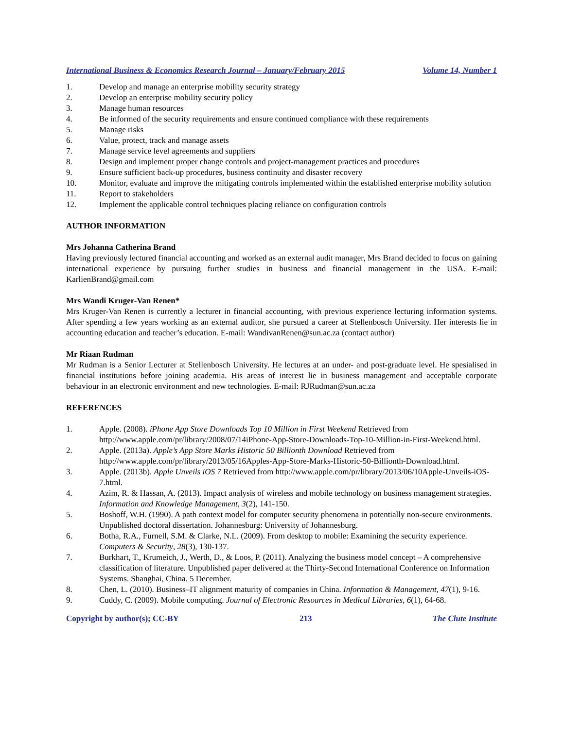International Business & Economics Research Journal – January/February 2015 Volume 14, Number 1
1. Develop and manage an enterprise mobility security strategy
2. Develop an enterprise mobility security policy
3. Manage human resources
4. Be informed of the security requirements and ensure continued compliance with these requirements
5. Manage risks
6. Value, protect, track and manage assets
7. Manage service level agreements and suppliers
8. Design and implement proper change controls and project-management practices and procedures
9. Ensure sufficient back-up procedures, business continuity and disaster recovery
10. Monitor, evaluate and improve the mitigating controls implemented within the established enterprise mobility solution
11. Report to stakeholders
12. Implement the applicable control techniques placing reliance on configuration controls
AUTHOR INFORMATION
Mrs Johanna Catherina Brand
Having previously lectured financial accounting and worked as an external audit manager, Mrs Brand decided to focus on gaining international experience by pursuing further studies in business and financial management in the USA. E-mail: KarlienBrand@gmail.com
Mrs Wandi Kruger-Van Renen*
Mrs Kruger-Van Renen is currently a lecturer in financial accounting, with previous experience lecturing information systems. After spending a few years working as an external auditor, she pursued a career at Stellenbosch University. Her interests lie in accounting education and teacher’s education. E-mail: WandivanRenen@sun.ac.za (contact author)
Mr Riaan Rudman
Mr Rudman is a Senior Lecturer at Stellenbosch University. He lectures at an under- and post-graduate level. He spesialised in financial institutions before joining academia. His areas of interest lie in business management and acceptable corporate behaviour in an electronic environment and new technologies. E-mail: RJRudman@sun.ac.za
REFERENCES
1. Apple. (2008). iPhone App Store Downloads Top 10 Million in First Weekend Retrieved from http://www.apple.com/pr/library/2008/07/14iPhone-App-Store-Downloads-Top-10-Million-in-First-Weekend.html.
2. Apple. (2013a). Apple’s App Store Marks Historic 50 Billionth Download Retrieved from http://www.apple.com/pr/library/2013/05/16Apples-App-Store-Marks-Historic-50-Billionth-Download.html.
3. Apple. (2013b). Apple Unveils iOS 7 Retrieved from http://www.apple.com/pr/library/2013/06/10Apple-Unveils-iOS-7.html.
4. Azim, R. & Hassan, A. (2013). Impact analysis of wireless and mobile technology on business management strategies. Information and Knowledge Management, 3(2), 141-150.
5. Boshoff, W.H. (1990). A path context model for computer security phenomena in potentially non-secure environments. Unpublished doctoral dissertation. Johannesburg: University of Johannesburg.
6. Botha, R.A., Furnell, S.M. & Clarke, N.L. (2009). From desktop to mobile: Examining the security experience. Computers & Security, 28(3), 130-137.
7. Burkhart, T., Krumeich, J., Werth, D., & Loos, P. (2011). Analyzing the business model concept – A comprehensive classification of literature. Unpublished paper delivered at the Thirty-Second International Conference on Information Systems. Shanghai, China. 5 December.
8. Chen, L. (2010). Business–IT alignment maturity of companies in China. Information & Management, 47(1), 9-16.
9. Cuddy, C. (2009). Mobile computing. Journal of Electronic Resources in Medical Libraries, 6(1), 64-68.
Copyright by author(s); CC-BY 213 The Clute Institute